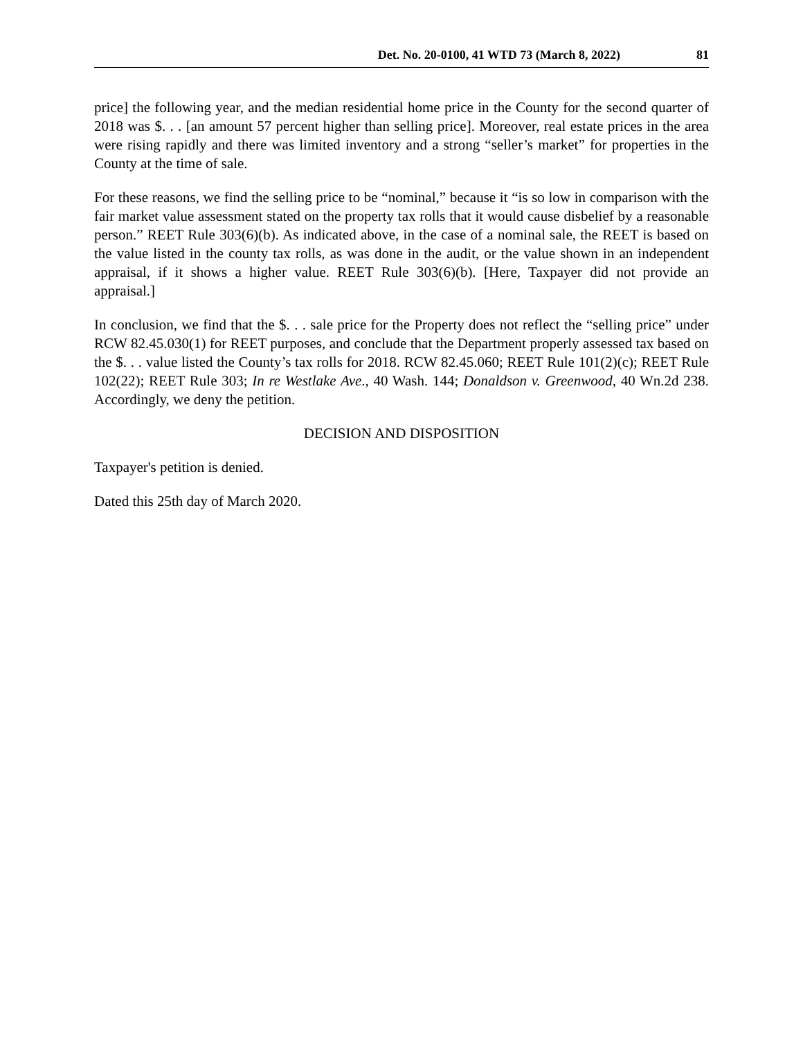Det. No. 20-0100, 41 WTD 73 (March 8, 2022) 81
price] the following year, and the median residential home price in the County for the second quarter of 2018 was $. . . [an amount 57 percent higher than selling price]. Moreover, real estate prices in the area were rising rapidly and there was limited inventory and a strong “seller’s market” for properties in the County at the time of sale.
For these reasons, we find the selling price to be “nominal,” because it “is so low in comparison with the fair market value assessment stated on the property tax rolls that it would cause disbelief by a reasonable person.” REET Rule 303(6)(b). As indicated above, in the case of a nominal sale, the REET is based on the value listed in the county tax rolls, as was done in the audit, or the value shown in an independent appraisal, if it shows a higher value. REET Rule 303(6)(b). [Here, Taxpayer did not provide an appraisal.]
In conclusion, we find that the $. . . sale price for the Property does not reflect the “selling price” under RCW 82.45.030(1) for REET purposes, and conclude that the Department properly assessed tax based on the $. . . value listed the County’s tax rolls for 2018. RCW 82.45.060; REET Rule 101(2)(c); REET Rule 102(22); REET Rule 303; In re Westlake Ave., 40 Wash. 144; Donaldson v. Greenwood, 40 Wn.2d 238. Accordingly, we deny the petition.
DECISION AND DISPOSITION
Taxpayer's petition is denied.
Dated this 25th day of March 2020.